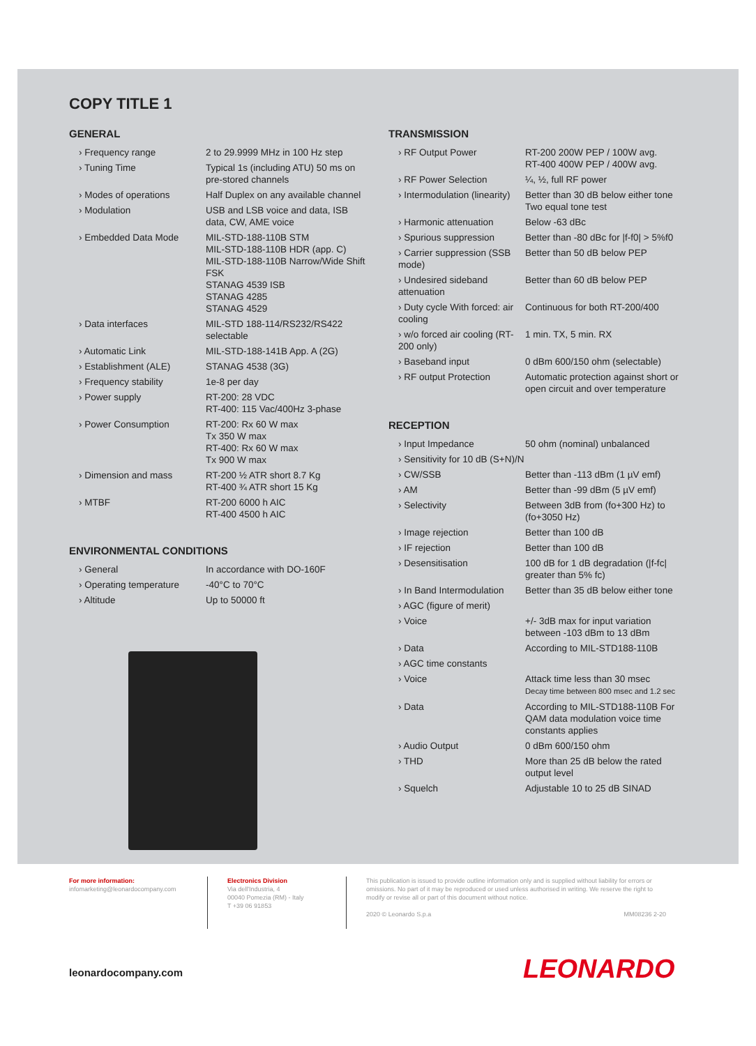COPY TITLE 1
GENERAL
| › Frequency range | 2 to 29.9999 MHz in 100 Hz step |
| › Tuning Time | Typical 1s (including ATU) 50 ms on pre-stored channels |
| › Modes of operations | Half Duplex on any available channel |
| › Modulation | USB and LSB voice and data, ISB data, CW, AME voice |
| › Embedded Data Mode | MIL-STD-188-110B STM MIL-STD-188-110B HDR (app. C) MIL-STD-188-110B Narrow/Wide Shift FSK STANAG 4539 ISB STANAG 4285 STANAG 4529 |
| › Data interfaces | MIL-STD 188-114/RS232/RS422 selectable |
| › Automatic Link | MIL-STD-188-141B App. A (2G) |
| › Establishment (ALE) | STANAG 4538 (3G) |
| › Frequency stability | 1e-8 per day |
| › Power supply | RT-200: 28 VDC RT-400: 115 Vac/400Hz 3-phase |
| › Power Consumption | RT-200: Rx 60 W max Tx 350 W max RT-400: Rx 60 W max Tx 900 W max |
| › Dimension and mass | RT-200 ½ ATR short 8.7 Kg RT-400 ¾ ATR short 15 Kg |
| › MTBF | RT-200 6000 h AIC RT-400 4500 h AIC |
ENVIRONMENTAL CONDITIONS
| › General | In accordance with DO-160F |
| › Operating temperature | -40°C to 70°C |
| › Altitude | Up to 50000 ft |
TRANSMISSION
| › RF Output Power | RT-200 200W PEP / 100W avg. RT-400 400W PEP / 400W avg. |
| › RF Power Selection | ¼, ½, full RF power |
| › Intermodulation (linearity) | Better than 30 dB below either tone Two equal tone test |
| › Harmonic attenuation | Below -63 dBc |
| › Spurious suppression | Better than -80 dBc for /f-f0/ > 5%f0 |
| › Carrier suppression (SSB mode) | Better than 50 dB below PEP |
| › Undesired sideband attenuation | Better than 60 dB below PEP |
| › Duty cycle With forced: air cooling | Continuous for both RT-200/400 |
| › w/o forced air cooling (RT-200 only) | 1 min. TX, 5 min. RX |
| › Baseband input | 0 dBm 600/150 ohm (selectable) |
| › RF output Protection | Automatic protection against short or open circuit and over temperature |
RECEPTION
| › Input Impedance | 50 ohm (nominal) unbalanced |
| › Sensitivity for 10 dB (S+N)/N | |
| › CW/SSB | Better than -113 dBm (1 µV emf) |
| › AM | Better than -99 dBm (5 µV emf) |
| › Selectivity | Between 3dB from (fo+300 Hz) to (fo+3050 Hz) |
| › Image rejection | Better than 100 dB |
| › IF rejection | Better than 100 dB |
| › Desensitisation | 100 dB for 1 dB degradation (/f-fc/ greater than 5% fc) |
| › In Band Intermodulation | Better than 35 dB below either tone |
| › AGC (figure of merit) | |
| › Voice | +/- 3dB max for input variation between -103 dBm to 13 dBm |
| › Data | According to MIL-STD188-110B |
| › AGC time constants | |
| › Voice | Attack time less than 30 msec Decay time between 800 msec and 1.2 sec |
| › Data | According to MIL-STD188-110B For QAM data modulation voice time constants applies |
| › Audio Output | 0 dBm 600/150 ohm |
| › THD | More than 25 dB below the rated output level |
| › Squelch | Adjustable 10 to 25 dB SINAD |
For more information:
infomarketing@leonardocompany.com
Electronics Division
Via dell'Industria, 4
00040 Pomezia (RM) - Italy
T +39 06 91853
This publication is issued to provide outline information only and is supplied without liability for errors or omissions. No part of it may be reproduced or used unless authorised in writing. We reserve the right to modify or revise all or part of this document without notice.
2020 © Leonardo S.p.a MM08236 2-20
leonardocompany.com LEONARDO